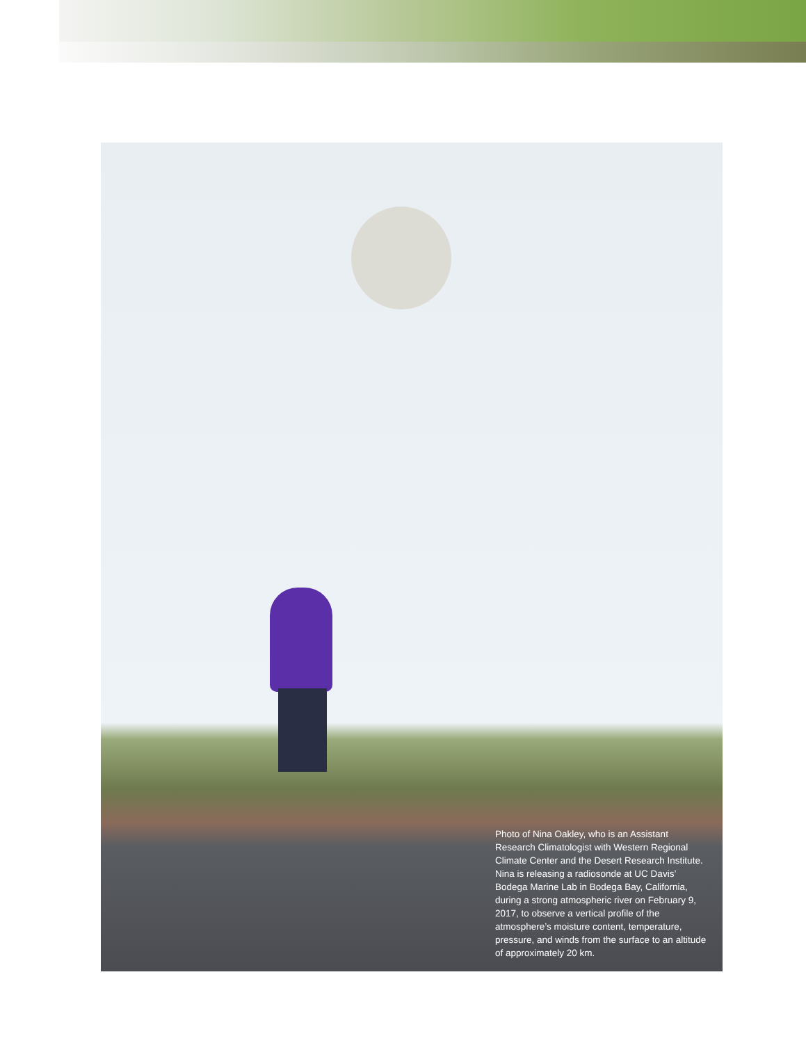Photo of Nina Oakley, who is an Assistant Research Climatologist with Western Regional Climate Center and the Desert Research Institute. Nina is releasing a radiosonde at UC Davis’ Bodega Marine Lab in Bodega Bay, California, during a strong atmospheric river on February 9, 2017, to observe a vertical profile of the atmosphere’s moisture content, temperature, pressure, and winds from the surface to an altitude of approximately 20 km.